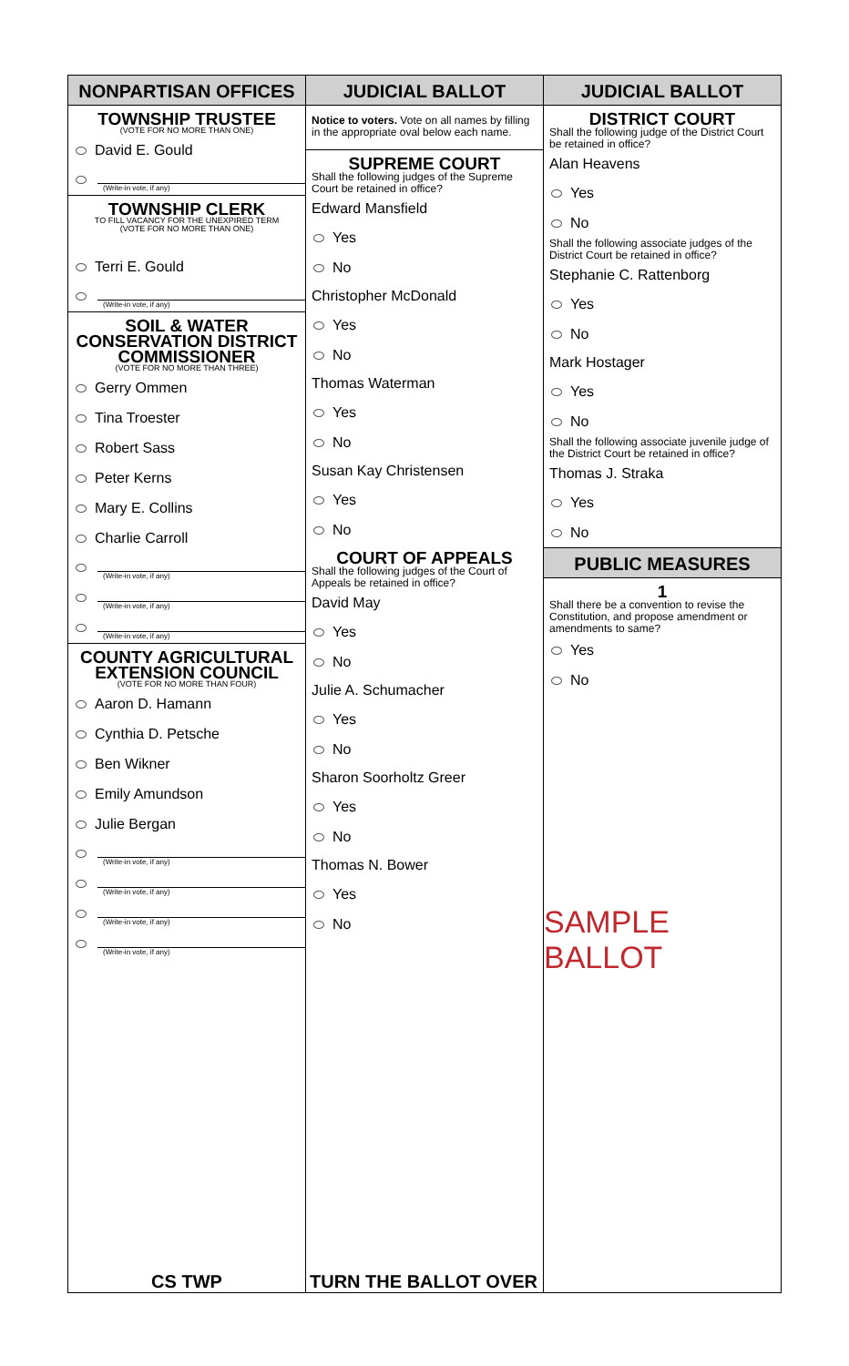NONPARTISAN OFFICES
TOWNSHIP TRUSTEE
(VOTE FOR NO MORE THAN ONE)
David E. Gould
(Write-in vote, if any)
TOWNSHIP CLERK
TO FILL VACANCY FOR THE UNEXPIRED TERM
(VOTE FOR NO MORE THAN ONE)
Terri E. Gould
(Write-in vote, if any)
SOIL & WATER
CONSERVATION DISTRICT
COMMISSIONER
(VOTE FOR NO MORE THAN THREE)
Gerry Ommen
Tina Troester
Robert Sass
Peter Kerns
Mary E. Collins
Charlie Carroll
(Write-in vote, if any)
(Write-in vote, if any)
(Write-in vote, if any)
COUNTY AGRICULTURAL
EXTENSION COUNCIL
(VOTE FOR NO MORE THAN FOUR)
Aaron D. Hamann
Cynthia D. Petsche
Ben Wikner
Emily Amundson
Julie Bergan
(Write-in vote, if any)
(Write-in vote, if any)
(Write-in vote, if any)
(Write-in vote, if any)
CS TWP
JUDICIAL BALLOT
Notice to voters. Vote on all names by filling in the appropriate oval below each name.
SUPREME COURT
Shall the following judges of the Supreme Court be retained in office?
Edward Mansfield
Yes
No
Christopher McDonald
Yes
No
Thomas Waterman
Yes
No
Susan Kay Christensen
Yes
No
COURT OF APPEALS
Shall the following judges of the Court of Appeals be retained in office?
David May
Yes
No
Julie A. Schumacher
Yes
No
Sharon Soorholtz Greer
Yes
No
Thomas N. Bower
Yes
No
TURN THE BALLOT OVER
JUDICIAL BALLOT
DISTRICT COURT
Shall the following judge of the District Court be retained in office?
Alan Heavens
Yes
No
Shall the following associate judges of the District Court be retained in office?
Stephanie C. Rattenborg
Yes
No
Mark Hostager
Yes
No
Shall the following associate juvenile judge of the District Court be retained in office?
Thomas J. Straka
Yes
No
PUBLIC MEASURES
1
Shall there be a convention to revise the Constitution, and propose amendment or amendments to same?
Yes
No
SAMPLE BALLOT